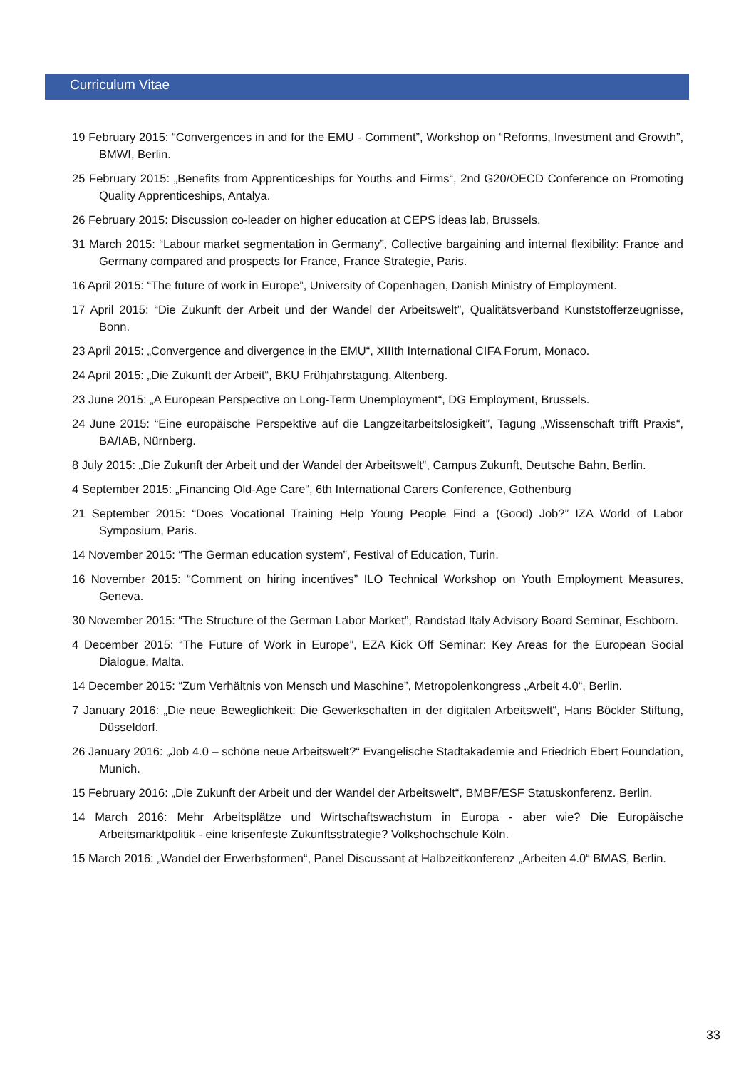Curriculum Vitae
19 February 2015: “Convergences in and for the EMU - Comment”, Workshop on “Reforms, Investment and Growth”, BMWI, Berlin.
25 February 2015: „Benefits from Apprenticeships for Youths and Firms“, 2nd G20/OECD Conference on Promoting Quality Apprenticeships, Antalya.
26 February 2015: Discussion co-leader on higher education at CEPS ideas lab, Brussels.
31 March 2015: “Labour market segmentation in Germany”, Collective bargaining and internal flexibility: France and Germany compared and prospects for France, France Strategie, Paris.
16 April 2015: “The future of work in Europe”, University of Copenhagen, Danish Ministry of Employment.
17 April 2015: “Die Zukunft der Arbeit und der Wandel der Arbeitswelt”, Qualitätsverband Kunststofferzeugnisse, Bonn.
23 April 2015: „Convergence and divergence in the EMU“, XIIIth International CIFA Forum, Monaco.
24 April 2015: „Die Zukunft der Arbeit“, BKU Frühjahrstagung. Altenberg.
23 June 2015: „A European Perspective on Long-Term Unemployment“, DG Employment, Brussels.
24 June 2015: “Eine europäische Perspektive auf die Langzeitarbeitslosigkeit”, Tagung „Wissenschaft trifft Praxis“, BA/IAB, Nürnberg.
8 July 2015: „Die Zukunft der Arbeit und der Wandel der Arbeitswelt“, Campus Zukunft, Deutsche Bahn, Berlin.
4 September 2015: „Financing Old-Age Care“, 6th International Carers Conference, Gothenburg
21 September 2015: “Does Vocational Training Help Young People Find a (Good) Job?” IZA World of Labor Symposium, Paris.
14 November 2015: “The German education system”, Festival of Education, Turin.
16 November 2015: “Comment on hiring incentives” ILO Technical Workshop on Youth Employment Measures, Geneva.
30 November 2015: “The Structure of the German Labor Market”, Randstad Italy Advisory Board Seminar, Eschborn.
4 December 2015: “The Future of Work in Europe”, EZA Kick Off Seminar: Key Areas for the European Social Dialogue, Malta.
14 December 2015: “Zum Verhältnis von Mensch und Maschine”, Metropolenkongress „Arbeit 4.0“, Berlin.
7 January 2016: „Die neue Beweglichkeit: Die Gewerkschaften in der digitalen Arbeitswelt“, Hans Böckler Stiftung, Düsseldorf.
26 January 2016: „Job 4.0 – schöne neue Arbeitswelt?“ Evangelische Stadtakademie and Friedrich Ebert Foundation, Munich.
15 February 2016: „Die Zukunft der Arbeit und der Wandel der Arbeitswelt“, BMBF/ESF Statuskonferenz. Berlin.
14 March 2016: Mehr Arbeitsplätze und Wirtschaftswachstum in Europa - aber wie? Die Europäische Arbeitsmarktpolitik - eine krisenfeste Zukunftsstrategie? Volkshochschule Köln.
15 March 2016: „Wandel der Erwerbsformen“, Panel Discussant at Halbzeitkonferenz „Arbeiten 4.0“ BMAS, Berlin.
33